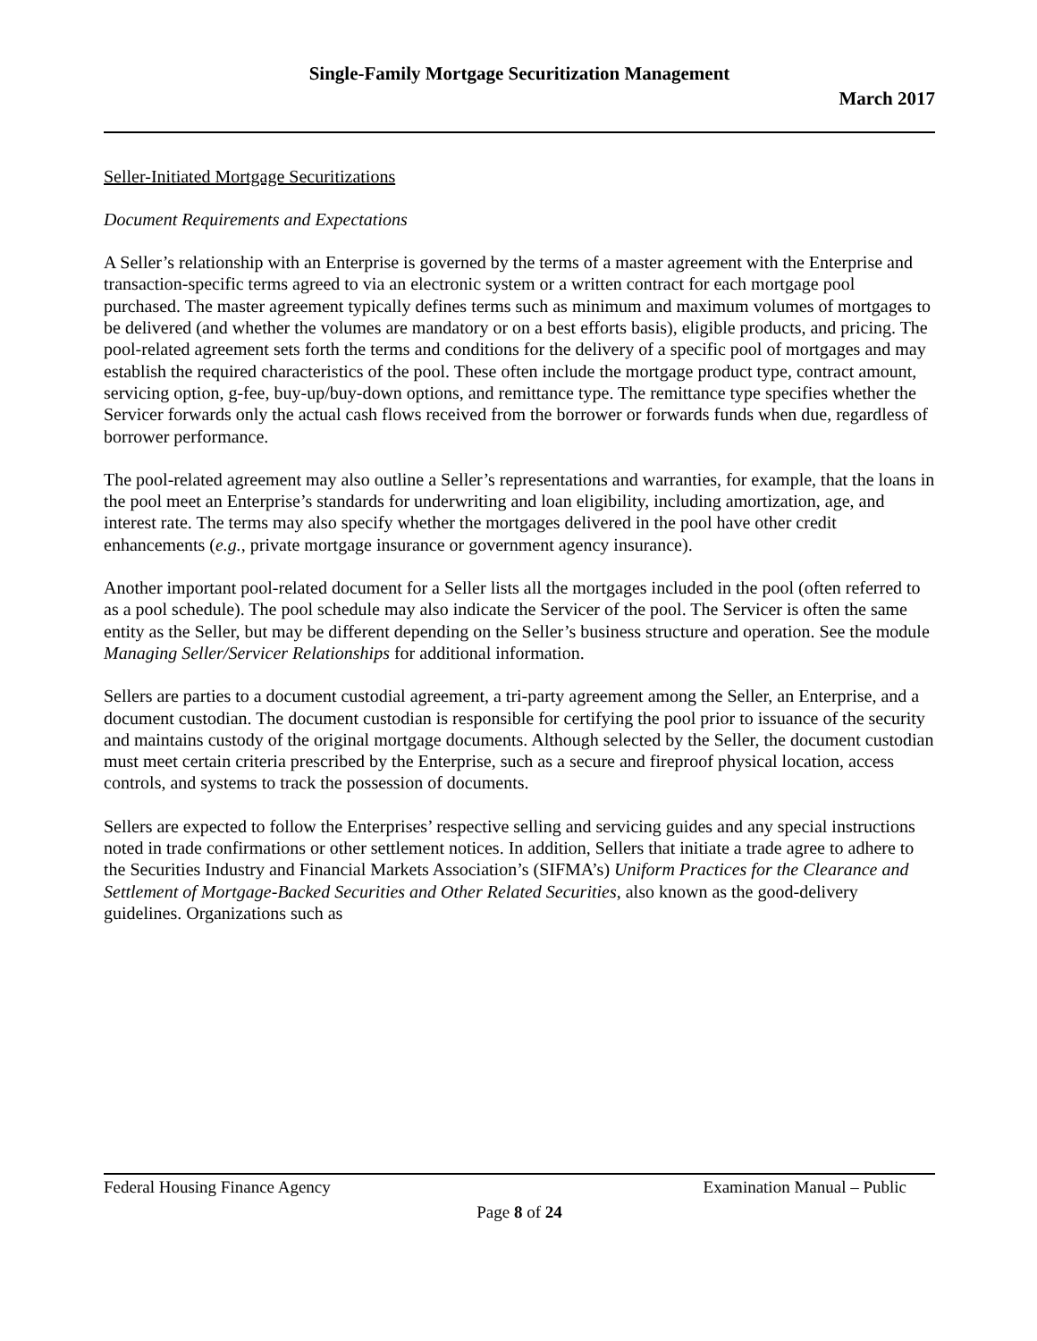Single-Family Mortgage Securitization Management
March 2017
Seller-Initiated Mortgage Securitizations
Document Requirements and Expectations
A Seller’s relationship with an Enterprise is governed by the terms of a master agreement with the Enterprise and transaction-specific terms agreed to via an electronic system or a written contract for each mortgage pool purchased. The master agreement typically defines terms such as minimum and maximum volumes of mortgages to be delivered (and whether the volumes are mandatory or on a best efforts basis), eligible products, and pricing. The pool-related agreement sets forth the terms and conditions for the delivery of a specific pool of mortgages and may establish the required characteristics of the pool. These often include the mortgage product type, contract amount, servicing option, g-fee, buy-up/buy-down options, and remittance type. The remittance type specifies whether the Servicer forwards only the actual cash flows received from the borrower or forwards funds when due, regardless of borrower performance.
The pool-related agreement may also outline a Seller’s representations and warranties, for example, that the loans in the pool meet an Enterprise’s standards for underwriting and loan eligibility, including amortization, age, and interest rate. The terms may also specify whether the mortgages delivered in the pool have other credit enhancements (e.g., private mortgage insurance or government agency insurance).
Another important pool-related document for a Seller lists all the mortgages included in the pool (often referred to as a pool schedule). The pool schedule may also indicate the Servicer of the pool. The Servicer is often the same entity as the Seller, but may be different depending on the Seller’s business structure and operation. See the module Managing Seller/Servicer Relationships for additional information.
Sellers are parties to a document custodial agreement, a tri-party agreement among the Seller, an Enterprise, and a document custodian. The document custodian is responsible for certifying the pool prior to issuance of the security and maintains custody of the original mortgage documents. Although selected by the Seller, the document custodian must meet certain criteria prescribed by the Enterprise, such as a secure and fireproof physical location, access controls, and systems to track the possession of documents.
Sellers are expected to follow the Enterprises’ respective selling and servicing guides and any special instructions noted in trade confirmations or other settlement notices. In addition, Sellers that initiate a trade agree to adhere to the Securities Industry and Financial Markets Association’s (SIFMA’s) Uniform Practices for the Clearance and Settlement of Mortgage-Backed Securities and Other Related Securities, also known as the good-delivery guidelines. Organizations such as
Federal Housing Finance Agency Examination Manual – Public
Page 8 of 24